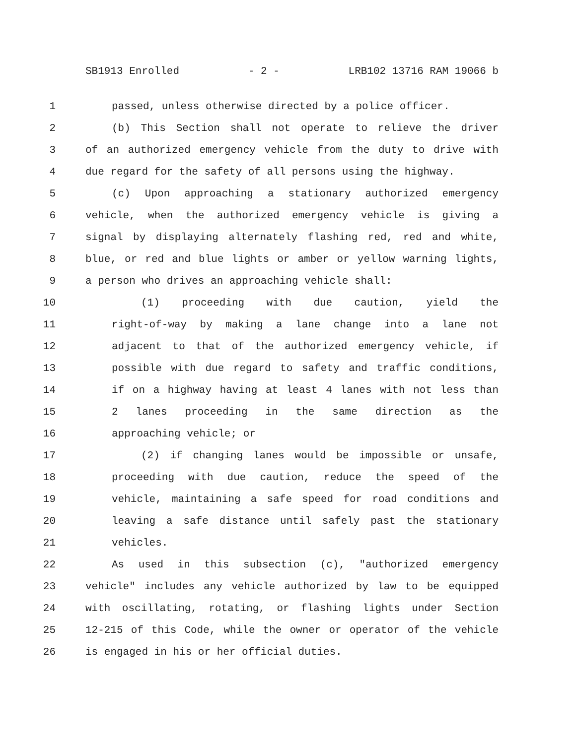SB1913 Enrolled - 2 - LRB102 13716 RAM 19066 b
1 passed, unless otherwise directed by a police officer.
2 (b) This Section shall not operate to relieve the driver
3 of an authorized emergency vehicle from the duty to drive with
4 due regard for the safety of all persons using the highway.
5 (c) Upon approaching a stationary authorized emergency
6 vehicle, when the authorized emergency vehicle is giving a
7 signal by displaying alternately flashing red, red and white,
8 blue, or red and blue lights or amber or yellow warning lights,
9 a person who drives an approaching vehicle shall:
10 (1) proceeding with due caution, yield the
11 right-of-way by making a lane change into a lane not
12 adjacent to that of the authorized emergency vehicle, if
13 possible with due regard to safety and traffic conditions,
14 if on a highway having at least 4 lanes with not less than
15 2 lanes proceeding in the same direction as the
16 approaching vehicle; or
17 (2) if changing lanes would be impossible or unsafe,
18 proceeding with due caution, reduce the speed of the
19 vehicle, maintaining a safe speed for road conditions and
20 leaving a safe distance until safely past the stationary
21 vehicles.
22 As used in this subsection (c), "authorized emergency
23 vehicle" includes any vehicle authorized by law to be equipped
24 with oscillating, rotating, or flashing lights under Section
25 12-215 of this Code, while the owner or operator of the vehicle
26 is engaged in his or her official duties.